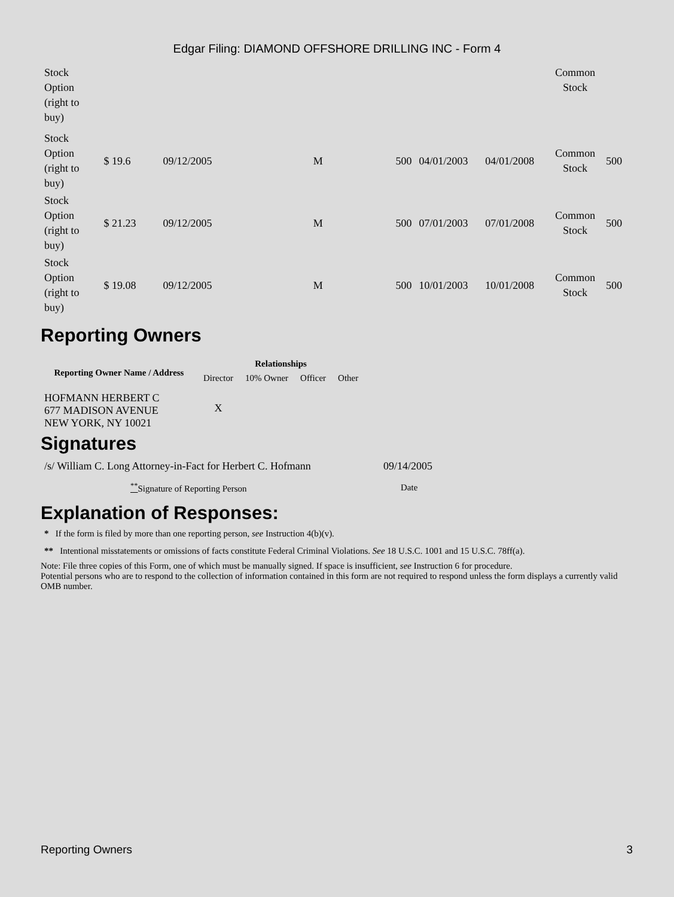Edgar Filing: DIAMOND OFFSHORE DRILLING INC - Form 4
| Stock Option (right to buy) | | | | | | | Common Stock | |
| Stock Option (right to buy) | $ 19.6 | 09/12/2005 | M | 500 | 04/01/2003 | 04/01/2008 | Common Stock | 500 |
| Stock Option (right to buy) | $ 21.23 | 09/12/2005 | M | 500 | 07/01/2003 | 07/01/2008 | Common Stock | 500 |
| Stock Option (right to buy) | $ 19.08 | 09/12/2005 | M | 500 | 10/01/2003 | 10/01/2008 | Common Stock | 500 |
Reporting Owners
| Reporting Owner Name / Address | Relationships | | | |
| --- | --- | --- | --- | --- |
| | Director | 10% Owner | Officer | Other |
| HOFMANN HERBERT C 677 MADISON AVENUE NEW YORK, NY 10021 | X | | | |
Signatures
| /s/ William C. Long Attorney-in-Fact for Herbert C. Hofmann | 09/14/2005 |
| <sup>**</sup> Signature of Reporting Person | Date |
Explanation of Responses:
* If the form is filed by more than one reporting person, see Instruction 4(b)(v).
** Intentional misstatements or omissions of facts constitute Federal Criminal Violations. See 18 U.S.C. 1001 and 15 U.S.C. 78ff(a).
Note: File three copies of this Form, one of which must be manually signed. If space is insufficient, see Instruction 6 for procedure.
Potential persons who are to respond to the collection of information contained in this form are not required to respond unless the form displays a currently valid OMB number.
Reporting Owners 3